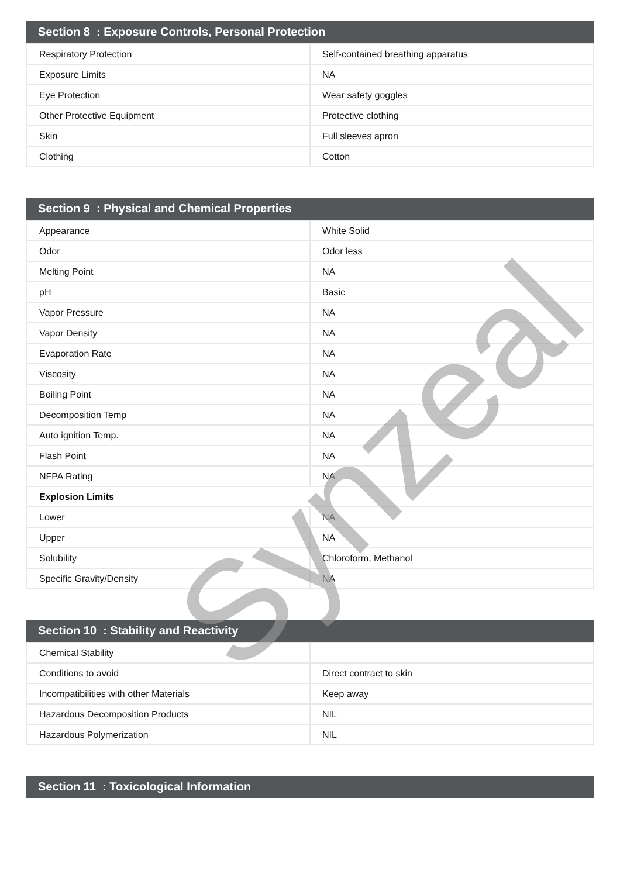Section 8 : Exposure Controls, Personal Protection
| Respiratory Protection | Self-contained breathing apparatus |
| Exposure Limits | NA |
| Eye Protection | Wear safety goggles |
| Other Protective Equipment | Protective clothing |
| Skin | Full sleeves apron |
| Clothing | Cotton |
Section 9 : Physical and Chemical Properties
| Appearance | White Solid |
| Odor | Odor less |
| Melting Point | NA |
| pH | Basic |
| Vapor Pressure | NA |
| Vapor Density | NA |
| Evaporation Rate | NA |
| Viscosity | NA |
| Boiling Point | NA |
| Decomposition Temp | NA |
| Auto ignition Temp. | NA |
| Flash Point | NA |
| NFPA Rating | NA |
| Explosion Limits | |
| Lower | NA |
| Upper | NA |
| Solubility | Chloroform, Methanol |
| Specific Gravity/Density | NA |
Section 10 : Stability and Reactivity
| Chemical Stability | |
| Conditions to avoid | Direct contract to skin |
| Incompatibilities with other Materials | Keep away |
| Hazardous Decomposition Products | NIL |
| Hazardous Polymerization | NIL |
Section 11 : Toxicological Information
Synzeal